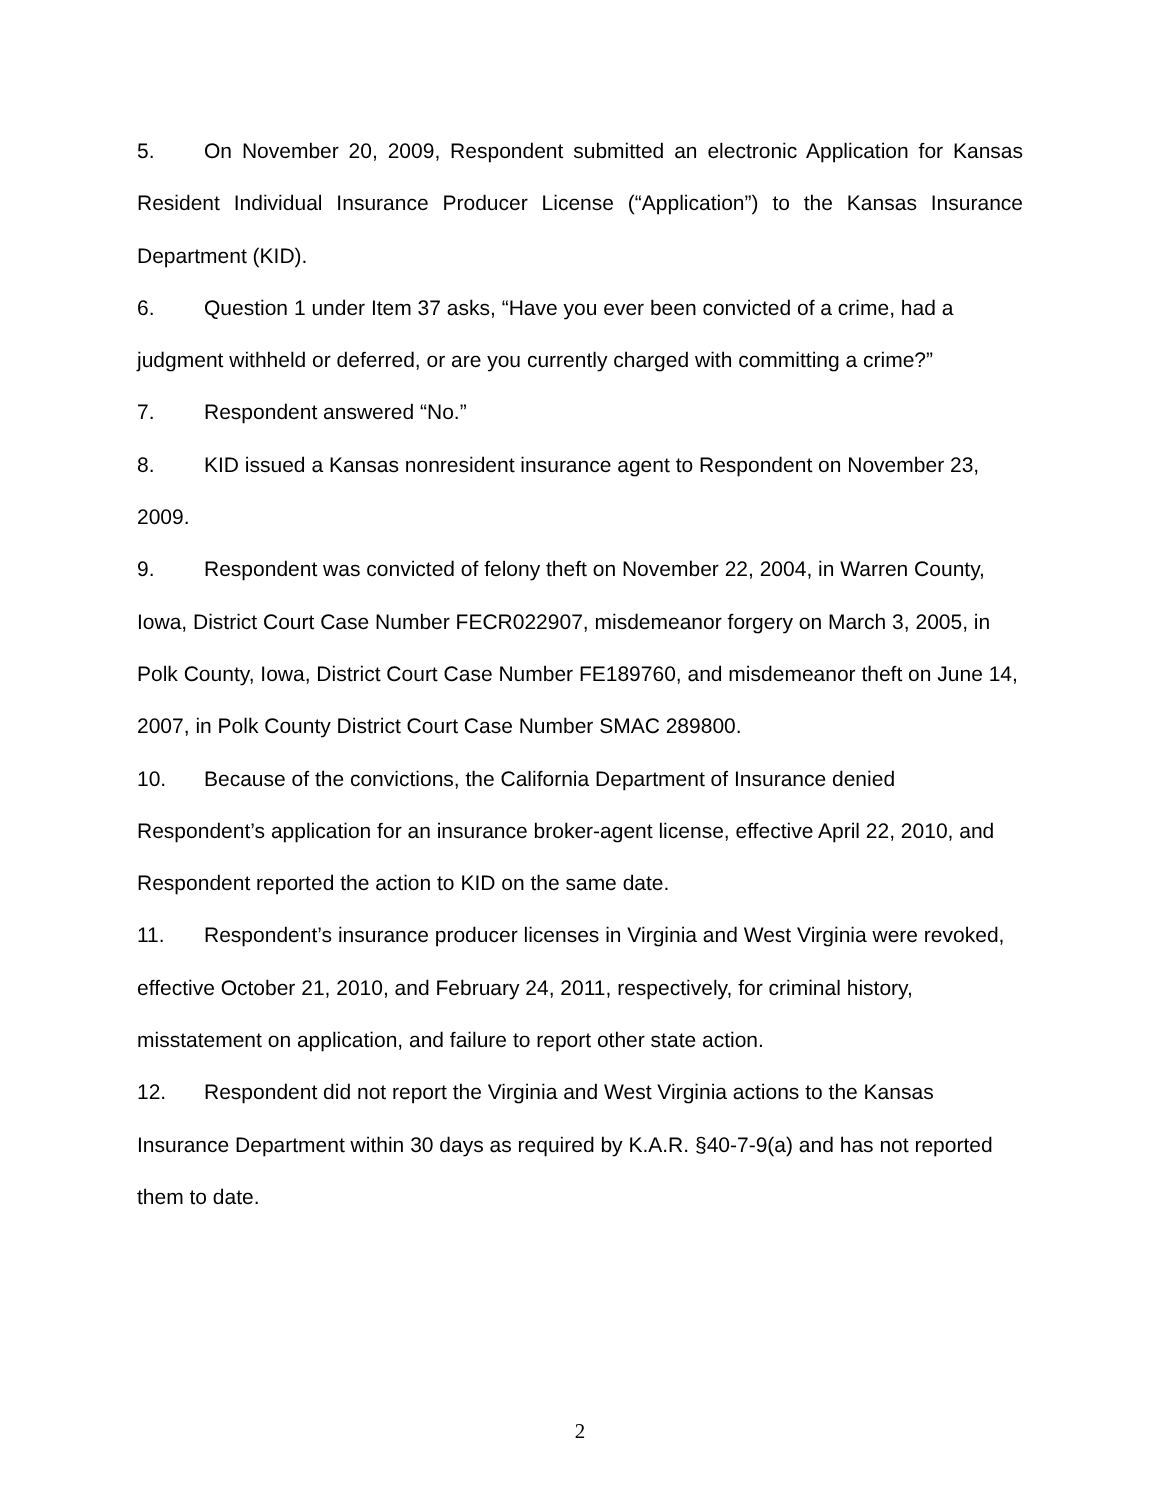5. On November 20, 2009, Respondent submitted an electronic Application for Kansas Resident Individual Insurance Producer License (“Application”) to the Kansas Insurance Department (KID).
6. Question 1 under Item 37 asks, “Have you ever been convicted of a crime, had a judgment withheld or deferred, or are you currently charged with committing a crime?”
7. Respondent answered “No.”
8. KID issued a Kansas nonresident insurance agent to Respondent on November 23, 2009.
9. Respondent was convicted of felony theft on November 22, 2004, in Warren County, Iowa, District Court Case Number FECR022907, misdemeanor forgery on March 3, 2005, in Polk County, Iowa, District Court Case Number FE189760, and misdemeanor theft on June 14, 2007, in Polk County District Court Case Number SMAC 289800.
10. Because of the convictions, the California Department of Insurance denied Respondent’s application for an insurance broker-agent license, effective April 22, 2010, and Respondent reported the action to KID on the same date.
11. Respondent’s insurance producer licenses in Virginia and West Virginia were revoked, effective October 21, 2010, and February 24, 2011, respectively, for criminal history, misstatement on application, and failure to report other state action.
12. Respondent did not report the Virginia and West Virginia actions to the Kansas Insurance Department within 30 days as required by K.A.R. §40-7-9(a) and has not reported them to date.
2